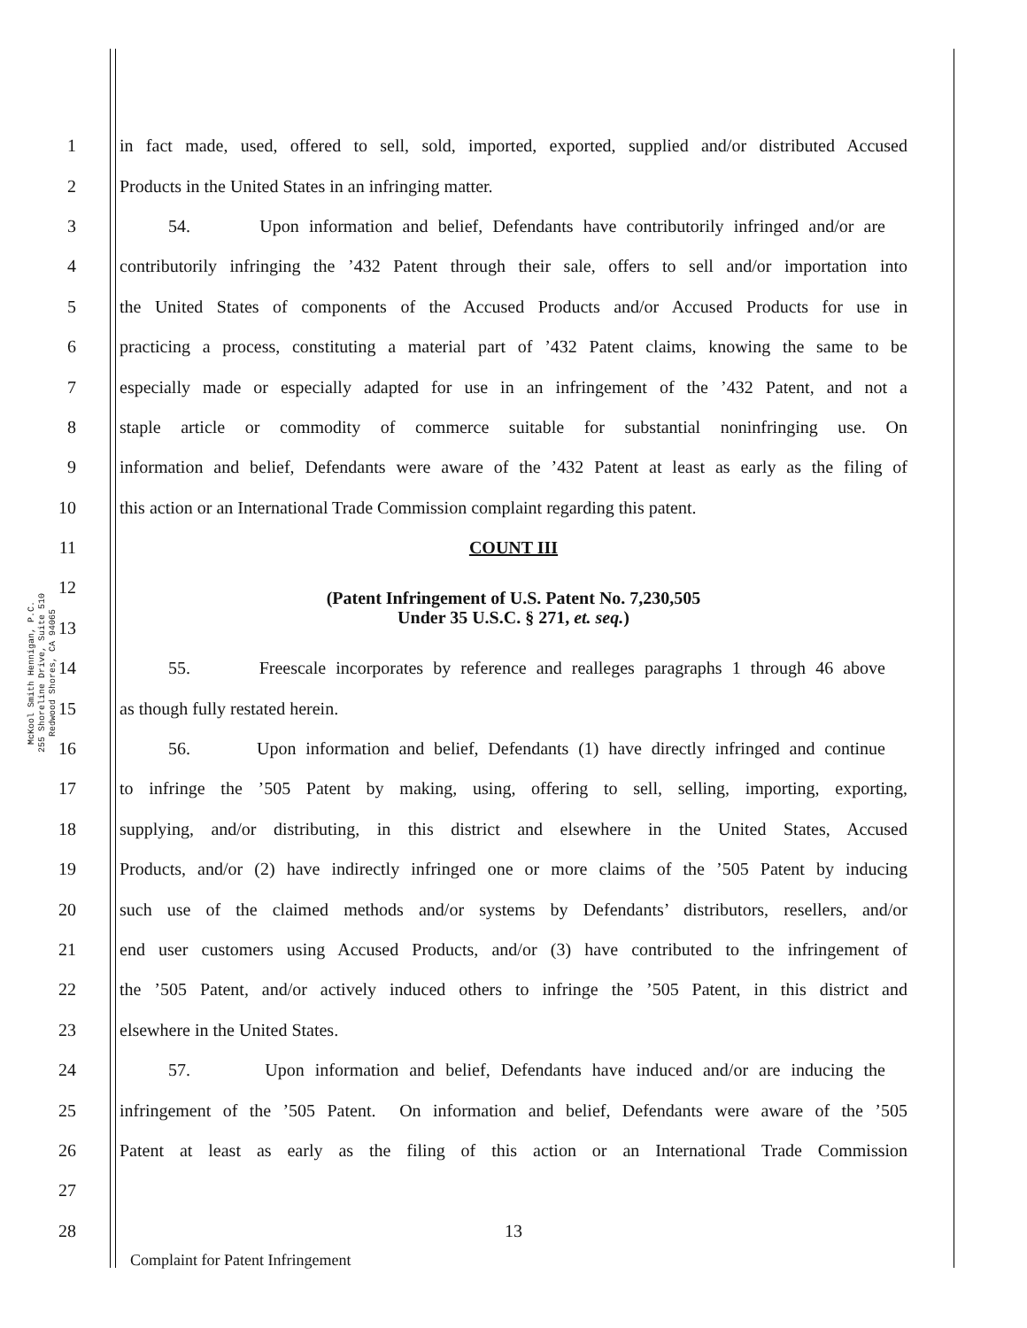McKool Smith Hennigan, P.C.
255 Shoreline Drive, Suite 510
Redwood Shores, CA 94065
1 in fact made, used, offered to sell, sold, imported, exported, supplied and/or distributed Accused
2 Products in the United States in an infringing matter.
3 54. Upon information and belief, Defendants have contributorily infringed and/or are
4 contributorily infringing the ’432 Patent through their sale, offers to sell and/or importation into
5 the United States of components of the Accused Products and/or Accused Products for use in
6 practicing a process, constituting a material part of ’432 Patent claims, knowing the same to be
7 especially made or especially adapted for use in an infringement of the ’432 Patent, and not a
8 staple article or commodity of commerce suitable for substantial noninfringing use. On
9 information and belief, Defendants were aware of the ’432 Patent at least as early as the filing of
10 this action or an International Trade Commission complaint regarding this patent.
11 COUNT III
12 (Patent Infringement of U.S. Patent No. 7,230,505
Under 35 U.S.C. § 271, et. seq.)
13
14 55. Freescale incorporates by reference and realleges paragraphs 1 through 46 above
15 as though fully restated herein.
16 56. Upon information and belief, Defendants (1) have directly infringed and continue
17 to infringe the ’505 Patent by making, using, offering to sell, selling, importing, exporting,
18 supplying, and/or distributing, in this district and elsewhere in the United States, Accused
19 Products, and/or (2) have indirectly infringed one or more claims of the ’505 Patent by inducing
20 such use of the claimed methods and/or systems by Defendants’ distributors, resellers, and/or
21 end user customers using Accused Products, and/or (3) have contributed to the infringement of
22 the ’505 Patent, and/or actively induced others to infringe the ’505 Patent, in this district and
23 elsewhere in the United States.
24 57. Upon information and belief, Defendants have induced and/or are inducing the
25 infringement of the ’505 Patent. On information and belief, Defendants were aware of the ’505
26 Patent at least as early as the filing of this action or an International Trade Commission
27
28 13
Complaint for Patent Infringement